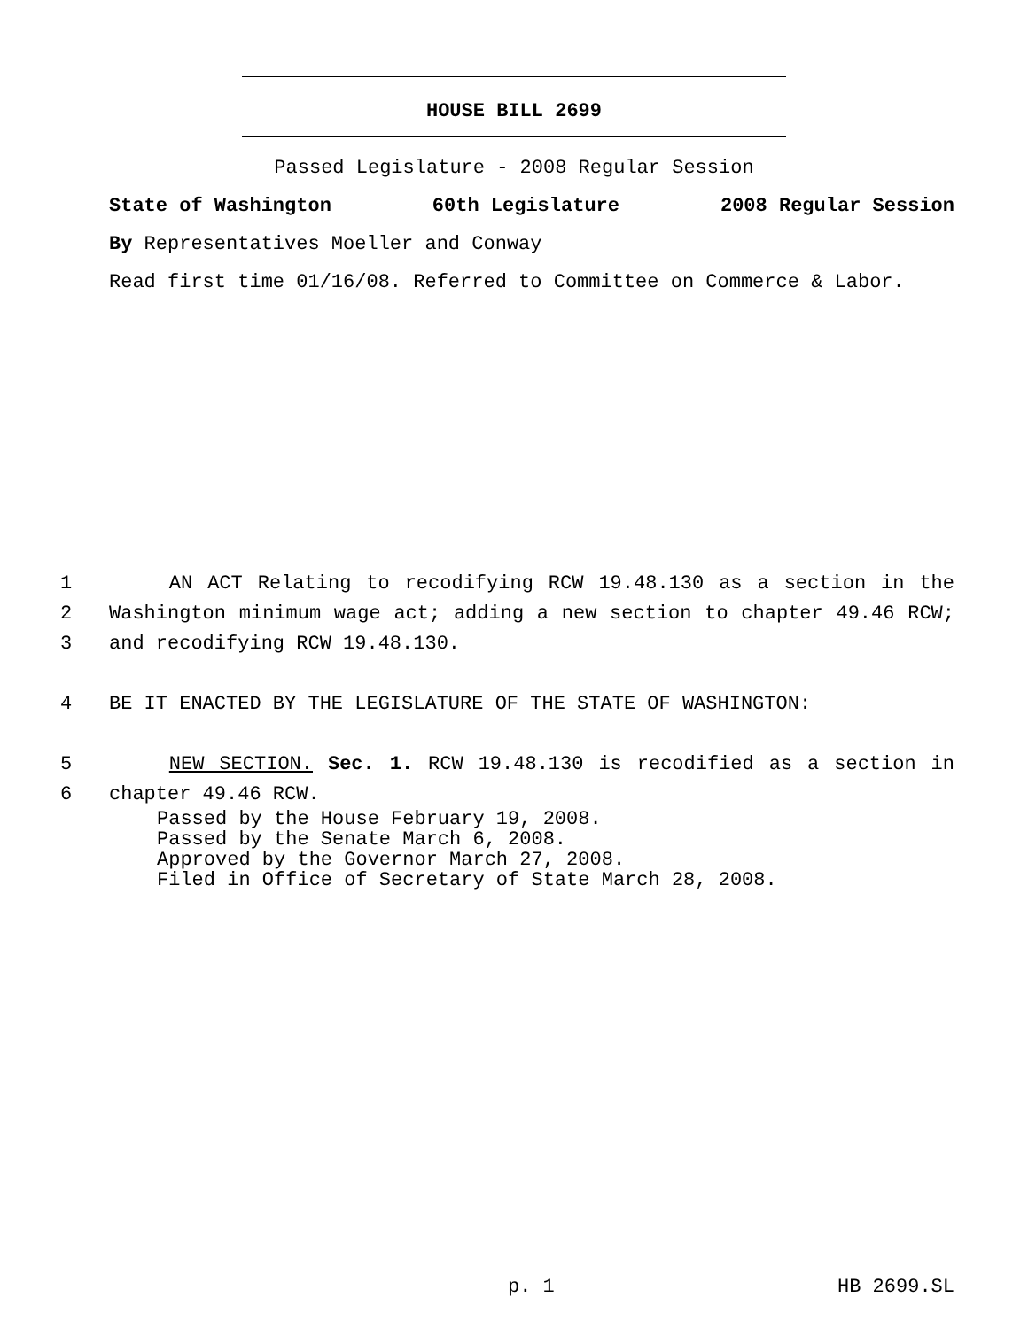HOUSE BILL 2699
Passed Legislature - 2008 Regular Session
State of Washington 60th Legislature 2008 Regular Session
By Representatives Moeller and Conway
Read first time 01/16/08. Referred to Committee on Commerce & Labor.
1 AN ACT Relating to recodifying RCW 19.48.130 as a section in the
2 Washington minimum wage act; adding a new section to chapter 49.46 RCW;
3 and recodifying RCW 19.48.130.
4 BE IT ENACTED BY THE LEGISLATURE OF THE STATE OF WASHINGTON:
5 NEW SECTION. Sec. 1. RCW 19.48.130 is recodified as a section in
6 chapter 49.46 RCW.
Passed by the House February 19, 2008. Passed by the Senate March 6, 2008. Approved by the Governor March 27, 2008. Filed in Office of Secretary of State March 28, 2008.
p. 1 HB 2699.SL